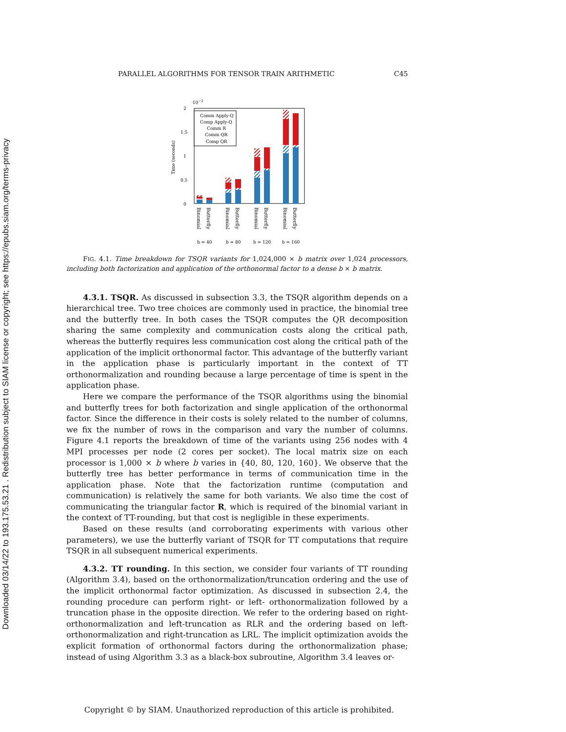Downloaded 03/14/22 to 193.175.53.21 . Redistribution subject to SIAM license or copyright; see https://epubs.siam.org/terms-privacy
PARALLEL ALGORITHMS FOR TENSOR TRAIN ARITHMETIC C45
·10−2
2
1.5
1
0.5
0
Time (seconds)
Comm Apply-Q
Comp Apply-Q
Comm R
Comm QR
Comp QR
Binomial
Butterfly
Binomial
Butterfly
Binomial
Butterfly
Binomial
Butterfly
b = 40
b = 80
b = 120
b = 160
FIG. 4.1. Time breakdown for TSQR variants for 1,024,000 × b matrix over 1,024 processors, including both factorization and application of the orthonormal factor to a dense b × b matrix.
4.3.1. TSQR. As discussed in subsection 3.3, the TSQR algorithm depends on a hierarchical tree. Two tree choices are commonly used in practice, the binomial tree and the butterfly tree. In both cases the TSQR computes the QR decomposition sharing the same complexity and communication costs along the critical path, whereas the butterfly requires less communication cost along the critical path of the application of the implicit orthonormal factor. This advantage of the butterfly variant in the application phase is particularly important in the context of TT orthonormalization and rounding because a large percentage of time is spent in the application phase.
Here we compare the performance of the TSQR algorithms using the binomial and butterfly trees for both factorization and single application of the orthonormal factor. Since the difference in their costs is solely related to the number of columns, we fix the number of rows in the comparison and vary the number of columns. Figure 4.1 reports the breakdown of time of the variants using 256 nodes with 4 MPI processes per node (2 cores per socket). The local matrix size on each processor is 1,000 × b where b varies in {40, 80, 120, 160}. We observe that the butterfly tree has better performance in terms of communication time in the application phase. Note that the factorization runtime (computation and communication) is relatively the same for both variants. We also time the cost of communicating the triangular factor R, which is required of the binomial variant in the context of TT-rounding, but that cost is negligible in these experiments.
Based on these results (and corroborating experiments with various other parameters), we use the butterfly variant of TSQR for TT computations that require TSQR in all subsequent numerical experiments.
4.3.2. TT rounding. In this section, we consider four variants of TT rounding (Algorithm 3.4), based on the orthonormalization/truncation ordering and the use of the implicit orthonormal factor optimization. As discussed in subsection 2.4, the rounding procedure can perform right- or left- orthonormalization followed by a truncation phase in the opposite direction. We refer to the ordering based on right-orthonormalization and left-truncation as RLR and the ordering based on left-orthonormalization and right-truncation as LRL. The implicit optimization avoids the explicit formation of orthonormal factors during the orthonormalization phase; instead of using Algorithm 3.3 as a black-box subroutine, Algorithm 3.4 leaves or-
Copyright © by SIAM. Unauthorized reproduction of this article is prohibited.